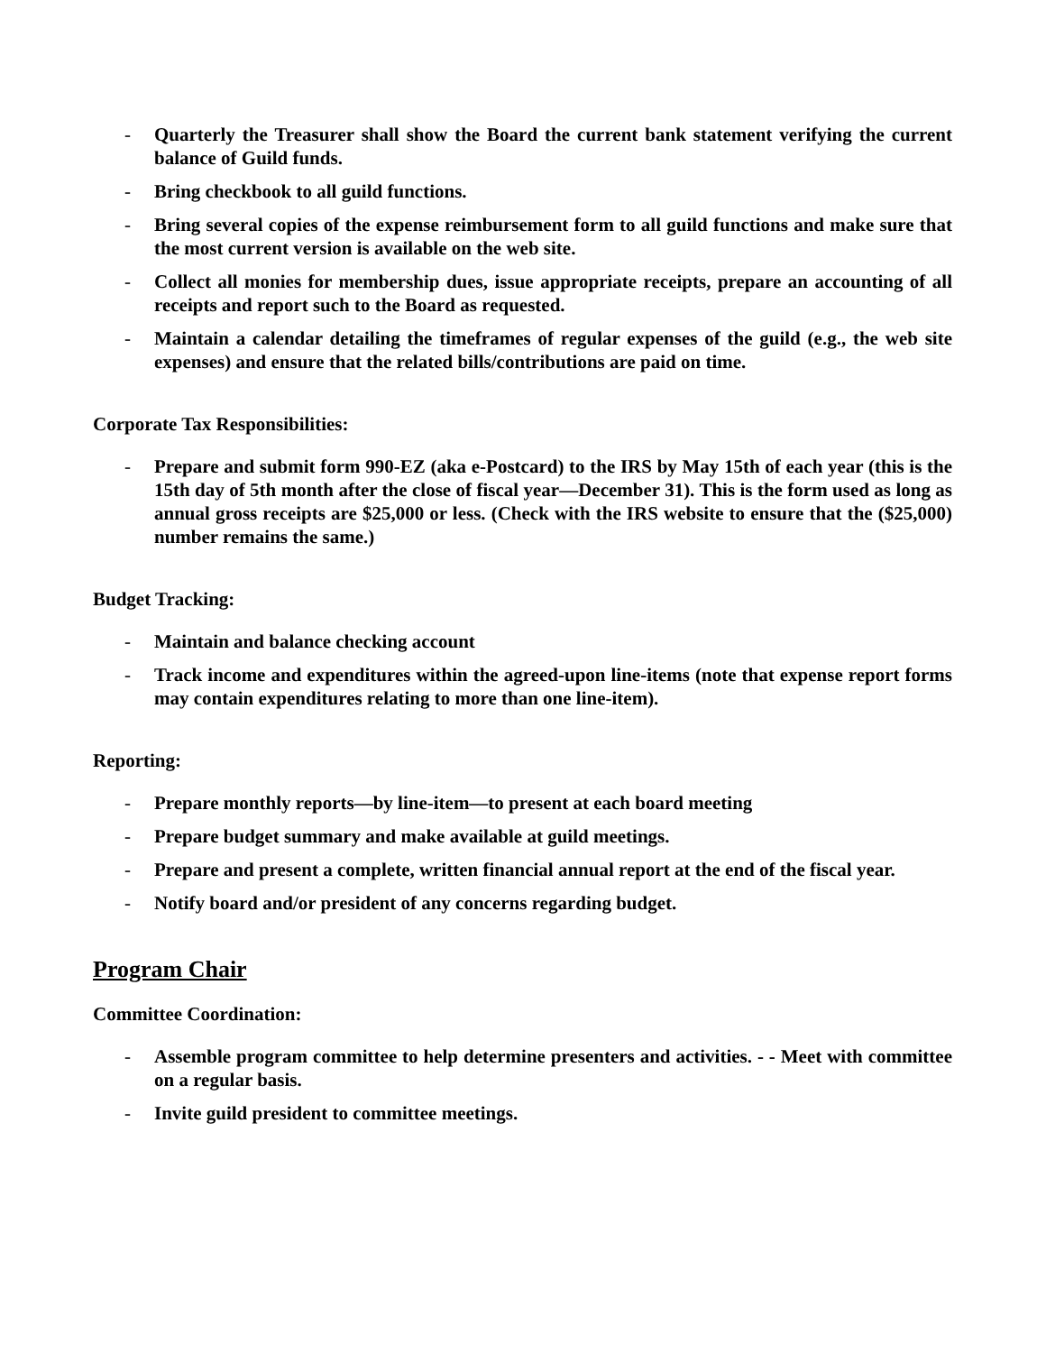- Quarterly the Treasurer shall show the Board the current bank statement verifying the current balance of Guild funds.
- Bring checkbook to all guild functions.
- Bring several copies of the expense reimbursement form to all guild functions and make sure that the most current version is available on the web site.
- Collect all monies for membership dues, issue appropriate receipts, prepare an accounting of all receipts and report such to the Board as requested.
- Maintain a calendar detailing the timeframes of regular expenses of the guild (e.g., the web site expenses) and ensure that the related bills/contributions are paid on time.
Corporate Tax Responsibilities:
- Prepare and submit form 990-EZ (aka e-Postcard) to the IRS by May 15th of each year (this is the 15th day of 5th month after the close of fiscal year—December 31). This is the form used as long as annual gross receipts are $25,000 or less. (Check with the IRS website to ensure that the ($25,000) number remains the same.)
Budget Tracking:
- Maintain and balance checking account
- Track income and expenditures within the agreed-upon line-items (note that expense report forms may contain expenditures relating to more than one line-item).
Reporting:
- Prepare monthly reports—by line-item—to present at each board meeting
- Prepare budget summary and make available at guild meetings.
- Prepare and present a complete, written financial annual report at the end of the fiscal year.
- Notify board and/or president of any concerns regarding budget.
Program Chair
Committee Coordination:
- Assemble program committee to help determine presenters and activities. - - Meet with committee on a regular basis.
- Invite guild president to committee meetings.